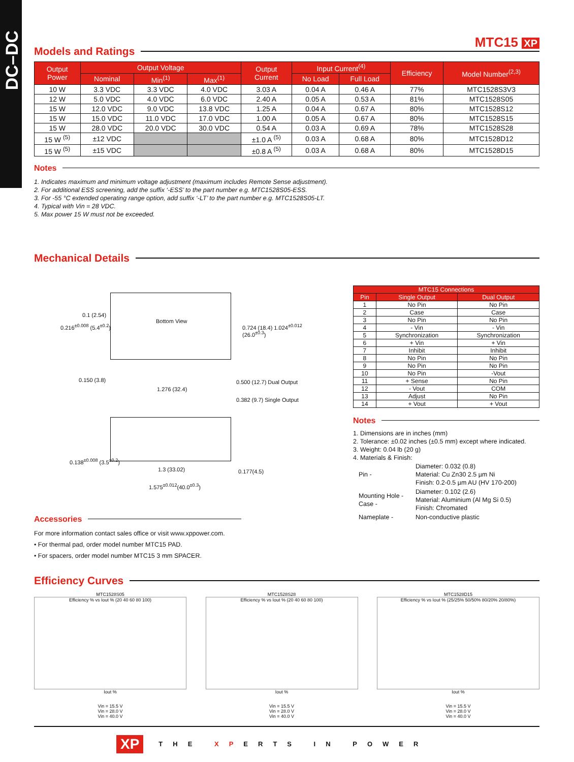DC–DC
MTC15 XP
Models and Ratings
| Output Power | Output Voltage | | | Output Current | Input Current<sup>(4)</sup> | | Efficiency | Model Number<sup>(2,3)</sup> |
| --- | --- | --- | --- | --- | --- | --- | --- | --- |
| | Nominal | Min<sup>(1)</sup> | Max<sup>(1)</sup> | | No Load | Full Load | | |
| 10 W | 3.3 VDC | 3.3 VDC | 4.0 VDC | 3.03 A | 0.04 A | 0.46 A | 77% | MTC1528S3V3 |
| 12 W | 5.0 VDC | 4.0 VDC | 6.0 VDC | 2.40 A | 0.05 A | 0.53 A | 81% | MTC1528S05 |
| 15 W | 12.0 VDC | 9.0 VDC | 13.8 VDC | 1.25 A | 0.04 A | 0.67 A | 80% | MTC1528S12 |
| 15 W | 15.0 VDC | 11.0 VDC | 17.0 VDC | 1.00 A | 0.05 A | 0.67 A | 80% | MTC1528S15 |
| 15 W | 28.0 VDC | 20.0 VDC | 30.0 VDC | 0.54 A | 0.03 A | 0.69 A | 78% | MTC1528S28 |
| 15 W <sup>(5)</sup> | ±12 VDC | | | ±1.0 A <sup>(5)</sup> | 0.03 A | 0.68 A | 80% | MTC1528D12 |
| 15 W <sup>(5)</sup> | ±15 VDC | | | ±0.8 A <sup>(5)</sup> | 0.03 A | 0.68 A | 80% | MTC1528D15 |
Notes
1. Indicates maximum and minimum voltage adjustment (maximum includes Remote Sense adjustment).
2. For additional ESS screening, add the suffix ‘-ESS’ to the part number e.g. MTC1528S05-ESS.
3. For -55 °C extended operating range option, add suffix ‘-LT’ to the part number e.g. MTC1528S05-LT.
4. Typical with Vin = 28 VDC.
5. Max power 15 W must not be exceeded.
Mechanical Details
Bottom View
0.1 (2.54)
0.216<sup>±0.008</sup> (5.4<sup>±0.2</sup>)
0.724 (18.4) 1.024<sup>±0.012</sup> (26.0<sup>±0.3</sup>)
0.150 (3.8)
1.276 (32.4)
0.500 (12.7) Dual Output
0.382 (9.7) Single Output
0.138<sup>±0.008</sup> (3.5<sup>±0.2</sup>)
1.3 (33.02) 0.177(4.5)
1.575<sup>±0.012</sup>(40.0<sup>±0.3</sup>)
Accessories
For more information contact sales office or visit www.xppower.com.
• For thermal pad, order model number MTC15 PAD.
• For spacers, order model number MTC15 3 mm SPACER.
| MTC15 Connections | | |
| --- | --- | --- |
| Pin | Single Output | Dual Output |
| 1 | No Pin | No Pin |
| 2 | Case | Case |
| 3 | No Pin | No Pin |
| 4 | - Vin | - Vin |
| 5 | Synchronization | Synchronization |
| 6 | + Vin | + Vin |
| 7 | Inhibit | Inhibit |
| 8 | No Pin | No Pin |
| 9 | No Pin | No Pin |
| 10 | No Pin | -Vout |
| 11 | + Sense | No Pin |
| 12 | - Vout | COM |
| 13 | Adjust | No Pin |
| 14 | + Vout | + Vout |
Notes
1. Dimensions are in inches (mm)
2. Tolerance: ±0.02 inches (±0.5 mm) except where indicated.
3. Weight: 0.04 lb (20 g)
4. Materials & Finish:
| Pin - | Diameter: 0.032 (0.8) Material: Cu Zn30 2.5 µm Ni Finish: 0.2-0.5 µm AU (HV 170-200) |
| Mounting Hole - Case - | Diameter: 0.102 (2.6) Material: Aluminium (Al Mg Si 0.5) Finish: Chromated |
| Nameplate - | Non-conductive plastic |
Efficiency Curves
MTC1528S05
Efficiency % vs Iout % (20 40 60 80 100)
Iout %
Vin = 15.5 V
Vin = 28.0 V
Vin = 40.0 V
MTC1528S28
Efficiency % vs Iout % (20 40 60 80 100)
Iout %
Vin = 15.5 V
Vin = 28.0 V
Vin = 40.0 V
MTC1528D15
Efficiency % vs Iout % (25/25% 50/50% 80/20% 20/80%)
Iout %
Vin = 15.5 V
Vin = 28.0 V
Vin = 40.0 V
XP THE XPERTS IN POWER